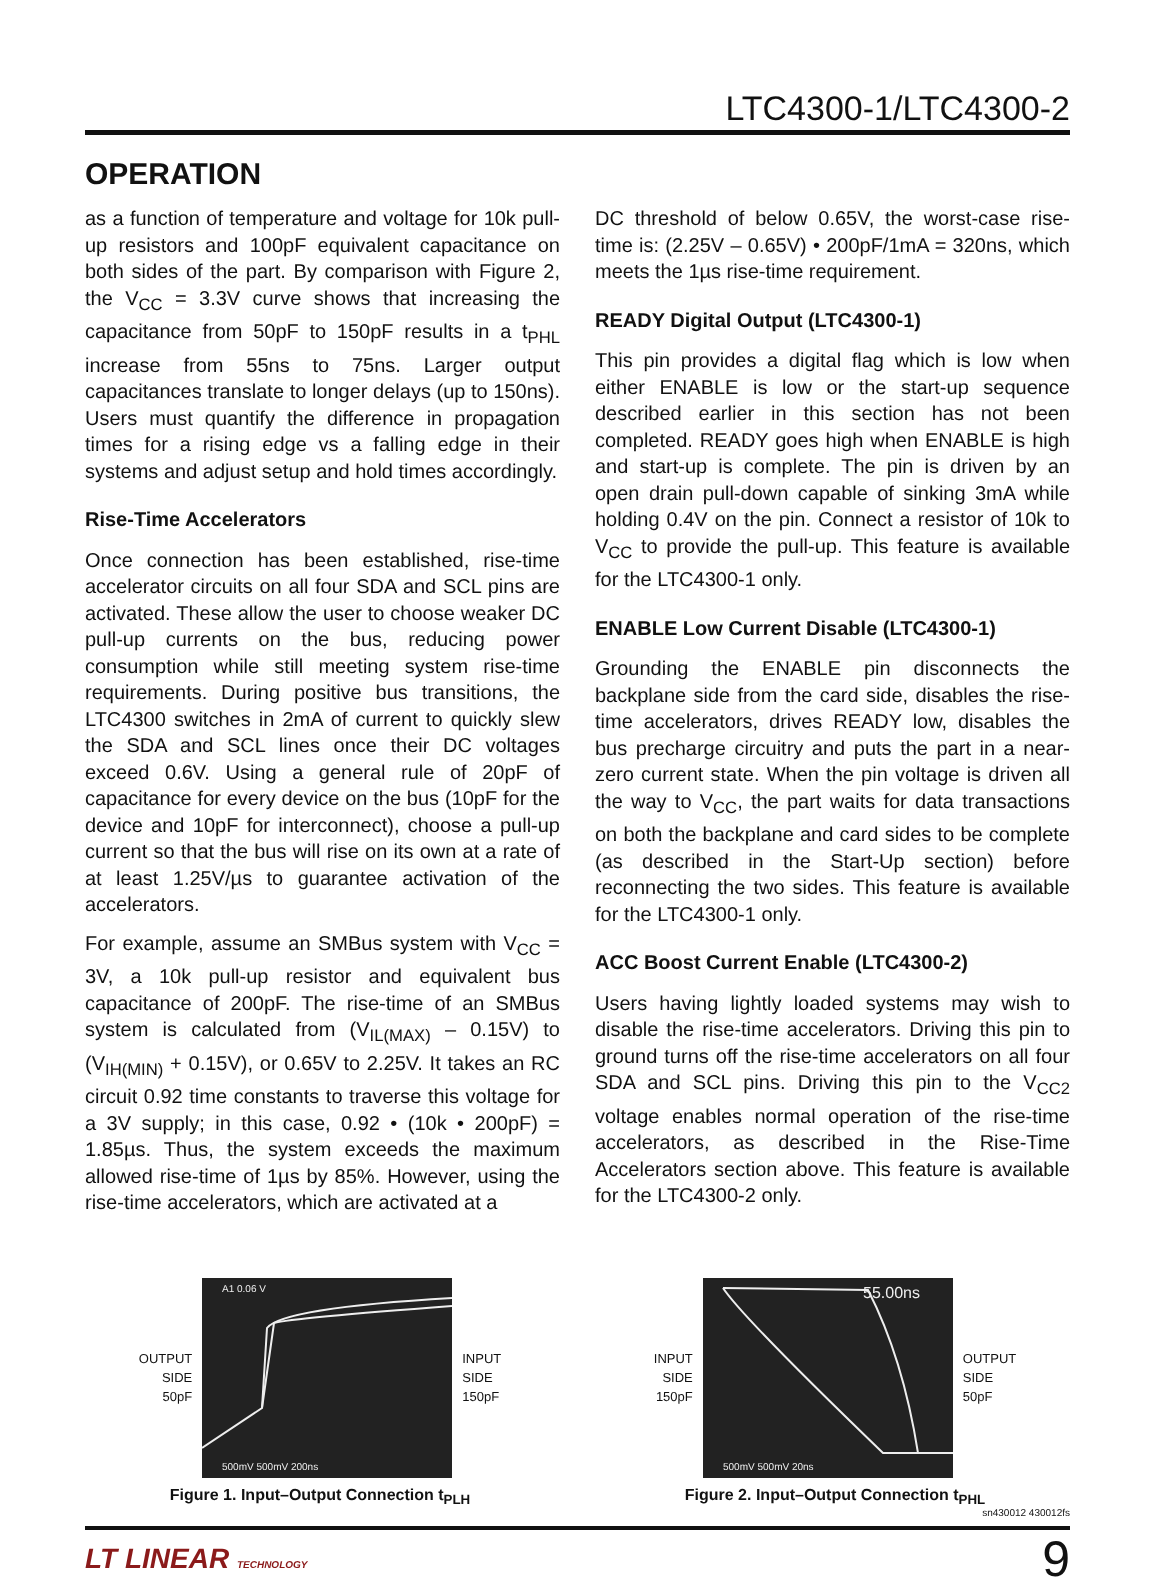LTC4300-1/LTC4300-2
OPERATION
as a function of temperature and voltage for 10k pull-up resistors and 100pF equivalent capacitance on both sides of the part. By comparison with Figure 2, the V<sub>CC</sub> = 3.3V curve shows that increasing the capacitance from 50pF to 150pF results in a t<sub>PHL</sub> increase from 55ns to 75ns. Larger output capacitances translate to longer delays (up to 150ns). Users must quantify the difference in propagation times for a rising edge vs a falling edge in their systems and adjust setup and hold times accordingly.
Rise-Time Accelerators
Once connection has been established, rise-time accelerator circuits on all four SDA and SCL pins are activated. These allow the user to choose weaker DC pull-up currents on the bus, reducing power consumption while still meeting system rise-time requirements. During positive bus transitions, the LTC4300 switches in 2mA of current to quickly slew the SDA and SCL lines once their DC voltages exceed 0.6V. Using a general rule of 20pF of capacitance for every device on the bus (10pF for the device and 10pF for interconnect), choose a pull-up current so that the bus will rise on its own at a rate of at least 1.25V/µs to guarantee activation of the accelerators.
For example, assume an SMBus system with V<sub>CC</sub> = 3V, a 10k pull-up resistor and equivalent bus capacitance of 200pF. The rise-time of an SMBus system is calculated from (V<sub>IL(MAX)</sub> – 0.15V) to (V<sub>IH(MIN)</sub> + 0.15V), or 0.65V to 2.25V. It takes an RC circuit 0.92 time constants to traverse this voltage for a 3V supply; in this case, 0.92 • (10k • 200pF) = 1.85µs. Thus, the system exceeds the maximum allowed rise-time of 1µs by 85%. However, using the rise-time accelerators, which are activated at a
DC threshold of below 0.65V, the worst-case rise-time is: (2.25V – 0.65V) • 200pF/1mA = 320ns, which meets the 1µs rise-time requirement.
READY Digital Output (LTC4300-1)
This pin provides a digital flag which is low when either ENABLE is low or the start-up sequence described earlier in this section has not been completed. READY goes high when ENABLE is high and start-up is complete. The pin is driven by an open drain pull-down capable of sinking 3mA while holding 0.4V on the pin. Connect a resistor of 10k to V<sub>CC</sub> to provide the pull-up. This feature is available for the LTC4300-1 only.
ENABLE Low Current Disable (LTC4300-1)
Grounding the ENABLE pin disconnects the backplane side from the card side, disables the rise-time accelerators, drives READY low, disables the bus precharge circuitry and puts the part in a near-zero current state. When the pin voltage is driven all the way to V<sub>CC</sub>, the part waits for data transactions on both the backplane and card sides to be complete (as described in the Start-Up section) before reconnecting the two sides. This feature is available for the LTC4300-1 only.
ACC Boost Current Enable (LTC4300-2)
Users having lightly loaded systems may wish to disable the rise-time accelerators. Driving this pin to ground turns off the rise-time accelerators on all four SDA and SCL pins. Driving this pin to the V<sub>CC2</sub> voltage enables normal operation of the rise-time accelerators, as described in the Rise-Time Accelerators section above. This feature is available for the LTC4300-2 only.
OUTPUT
SIDE
50pF
A1 0.06 V
500mV 500mV 200ns
INPUT
SIDE
150pF
Figure 1. Input–Output Connection t<sub>PLH</sub>
INPUT
SIDE
150pF
55.00ns
500mV 500mV 20ns
OUTPUT
SIDE
50pF
Figure 2. Input–Output Connection t<sub>PHL</sub>
sn430012 430012fs
LT LINEAR TECHNOLOGY 9